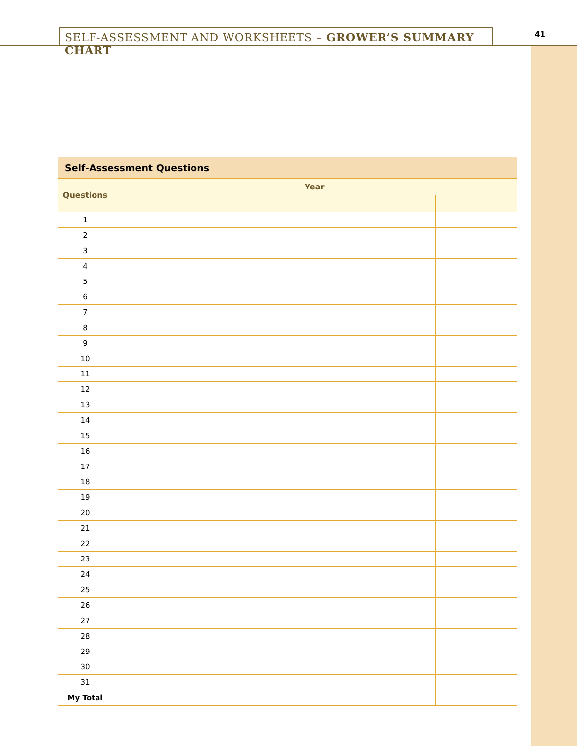SELF-ASSESSMENT AND WORKSHEETS – GROWER’S SUMMARY CHART 41
| Self-Assessment Questions | | | | | |
| --- | --- | --- | --- | --- | --- |
| Questions | Year | | | | |
| 1 | | | | | |
| 2 | | | | | |
| 3 | | | | | |
| 4 | | | | | |
| 5 | | | | | |
| 6 | | | | | |
| 7 | | | | | |
| 8 | | | | | |
| 9 | | | | | |
| 10 | | | | | |
| 11 | | | | | |
| 12 | | | | | |
| 13 | | | | | |
| 14 | | | | | |
| 15 | | | | | |
| 16 | | | | | |
| 17 | | | | | |
| 18 | | | | | |
| 19 | | | | | |
| 20 | | | | | |
| 21 | | | | | |
| 22 | | | | | |
| 23 | | | | | |
| 24 | | | | | |
| 25 | | | | | |
| 26 | | | | | |
| 27 | | | | | |
| 28 | | | | | |
| 29 | | | | | |
| 30 | | | | | |
| 31 | | | | | |
| My Total | | | | | |